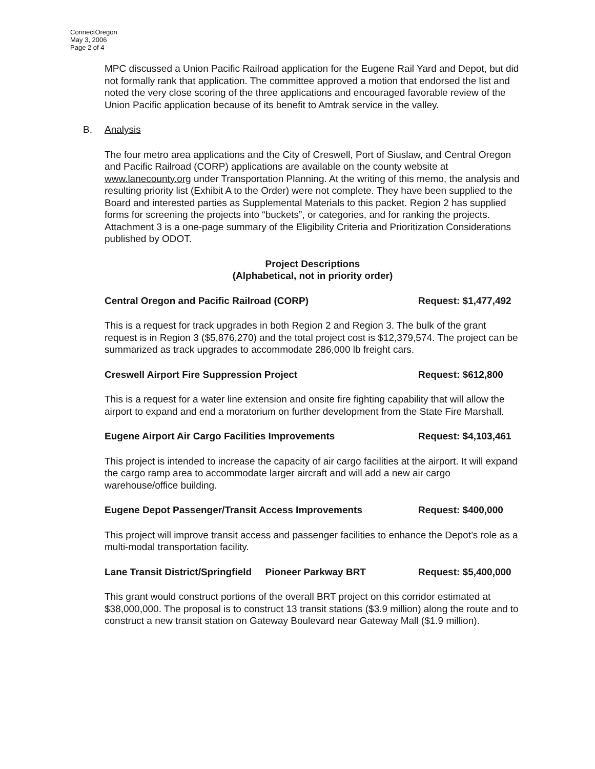ConnectOregon
May 3, 2006
Page 2 of 4
MPC discussed a Union Pacific Railroad application for the Eugene Rail Yard and Depot, but did not formally rank that application. The committee approved a motion that endorsed the list and noted the very close scoring of the three applications and encouraged favorable review of the Union Pacific application because of its benefit to Amtrak service in the valley.
B. Analysis
The four metro area applications and the City of Creswell, Port of Siuslaw, and Central Oregon and Pacific Railroad (CORP) applications are available on the county website at www.lanecounty.org under Transportation Planning. At the writing of this memo, the analysis and resulting priority list (Exhibit A to the Order) were not complete. They have been supplied to the Board and interested parties as Supplemental Materials to this packet. Region 2 has supplied forms for screening the projects into “buckets”, or categories, and for ranking the projects. Attachment 3 is a one-page summary of the Eligibility Criteria and Prioritization Considerations published by ODOT.
Project Descriptions
(Alphabetical, not in priority order)
Central Oregon and Pacific Railroad (CORP) Request: $1,477,492
This is a request for track upgrades in both Region 2 and Region 3. The bulk of the grant request is in Region 3 ($5,876,270) and the total project cost is $12,379,574. The project can be summarized as track upgrades to accommodate 286,000 lb freight cars.
Creswell Airport Fire Suppression Project Request: $612,800
This is a request for a water line extension and onsite fire fighting capability that will allow the airport to expand and end a moratorium on further development from the State Fire Marshall.
Eugene Airport Air Cargo Facilities Improvements Request: $4,103,461
This project is intended to increase the capacity of air cargo facilities at the airport. It will expand the cargo ramp area to accommodate larger aircraft and will add a new air cargo warehouse/office building.
Eugene Depot Passenger/Transit Access Improvements Request: $400,000
This project will improve transit access and passenger facilities to enhance the Depot’s role as a multi-modal transportation facility.
Lane Transit District/Springfield Pioneer Parkway BRT Request: $5,400,000
This grant would construct portions of the overall BRT project on this corridor estimated at $38,000,000. The proposal is to construct 13 transit stations ($3.9 million) along the route and to construct a new transit station on Gateway Boulevard near Gateway Mall ($1.9 million).